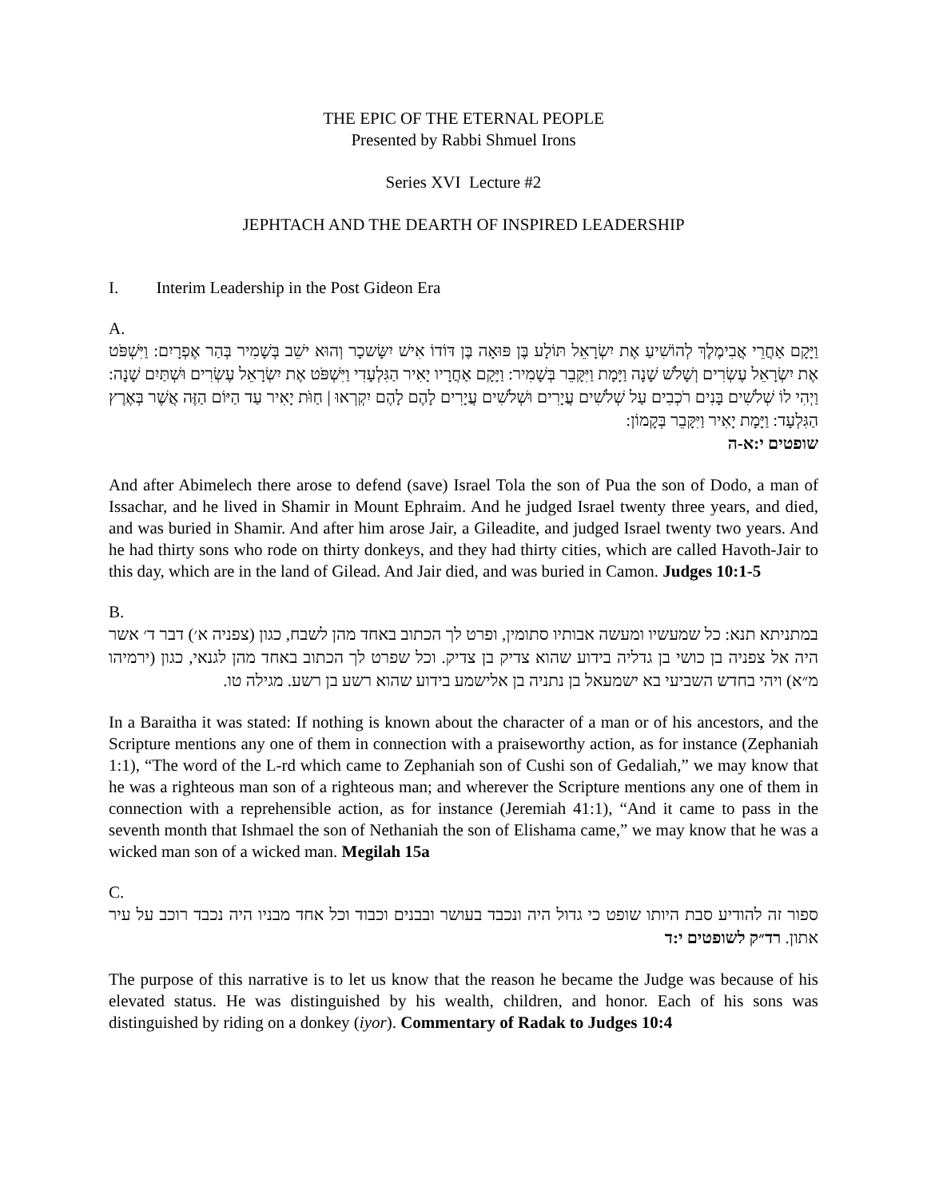THE EPIC OF THE ETERNAL PEOPLE
Presented by Rabbi Shmuel Irons
Series XVI Lecture #2
JEPHTACH AND THE DEARTH OF INSPIRED LEADERSHIP
I. Interim Leadership in the Post Gideon Era
A.
וַיָּקָם אַחֲרֵי אֲבִימֶלֶךְ לְהוֹשִׁיעַ אֶת יִשְׂרָאֵל תּוֹלָע בֶּן פּוּאָה בֶּן דּוֹדוֹ אִישׁ יִשָּׂשכָר וְהוּא ישֵׁב בְּשָׁמִיר בְּהַר אֶפְרָיִם: וַיִּשְׁפֹּט אֶת יִשְׂרָאֵל עֶשְׂרִים וְשָׁלֹשׁ שָׁנָה וַיָּמָת וַיִּקָּבֵר בְּשָׁמִיר: וַיָּקָם אַחֲרָיו יָאִיר הַגִּלְעָדִי וַיִּשְׁפֹּט אֶת יִשְׂרָאֵל עֶשְׂרִים וּשְׁתַּיִם שָׁנָה: וַיְהִי לוֹ שְׁלֹשִׁים בָּנִים רֹכְבִים עַל שְׁלֹשִׁים עֲיָרִים וּשְׁלֹשִׁים עֲיָרִים לָהֶם לָהֶם יִקְרְאוּ | חַוֹּת יָאִיר עַד הַיּוֹם הַזֶּה אֲשֶׁר בְּאֶרֶץ הַגִּלְעָד: וַיָּמָת יָאִיר וַיִּקָּבֵר בְּקָמוֹן:
שופטים י:א-ה
And after Abimelech there arose to defend (save) Israel Tola the son of Pua the son of Dodo, a man of Issachar, and he lived in Shamir in Mount Ephraim. And he judged Israel twenty three years, and died, and was buried in Shamir. And after him arose Jair, a Gileadite, and judged Israel twenty two years. And he had thirty sons who rode on thirty donkeys, and they had thirty cities, which are called Havoth-Jair to this day, which are in the land of Gilead. And Jair died, and was buried in Camon. Judges 10:1-5
B.
במתניתא תנא: כל שמעשיו ומעשה אבותיו סתומין, ופרט לך הכתוב באחד מהן לשבח, כגון (צפניה א׳) דבר ד׳ אשר היה אל צפניה בן כושי בן גדליה בידוע שהוא צדיק בן צדיק. וכל שפרט לך הכתוב באחד מהן לגנאי, כגון (ירמיהו מ״א) ויהי בחדש השביעי בא ישמעאל בן נתניה בן אלישמע בידוע שהוא רשע בן רשע. מגילה טו.
In a Baraitha it was stated: If nothing is known about the character of a man or of his ancestors, and the Scripture mentions any one of them in connection with a praiseworthy action, as for instance (Zephaniah 1:1), “The word of the L-rd which came to Zephaniah son of Cushi son of Gedaliah,” we may know that he was a righteous man son of a righteous man; and wherever the Scripture mentions any one of them in connection with a reprehensible action, as for instance (Jeremiah 41:1), “And it came to pass in the seventh month that Ishmael the son of Nethaniah the son of Elishama came,” we may know that he was a wicked man son of a wicked man. Megilah 15a
C.
ספור זה להודיע סבת היותו שופט כי גדול היה ונכבד בעושר ובבנים וכבוד וכל אחד מבניו היה נכבד רוכב על עיר אתון. רד״ק לשופטים י:ד
The purpose of this narrative is to let us know that the reason he became the Judge was because of his elevated status. He was distinguished by his wealth, children, and honor. Each of his sons was distinguished by riding on a donkey (iyor). Commentary of Radak to Judges 10:4